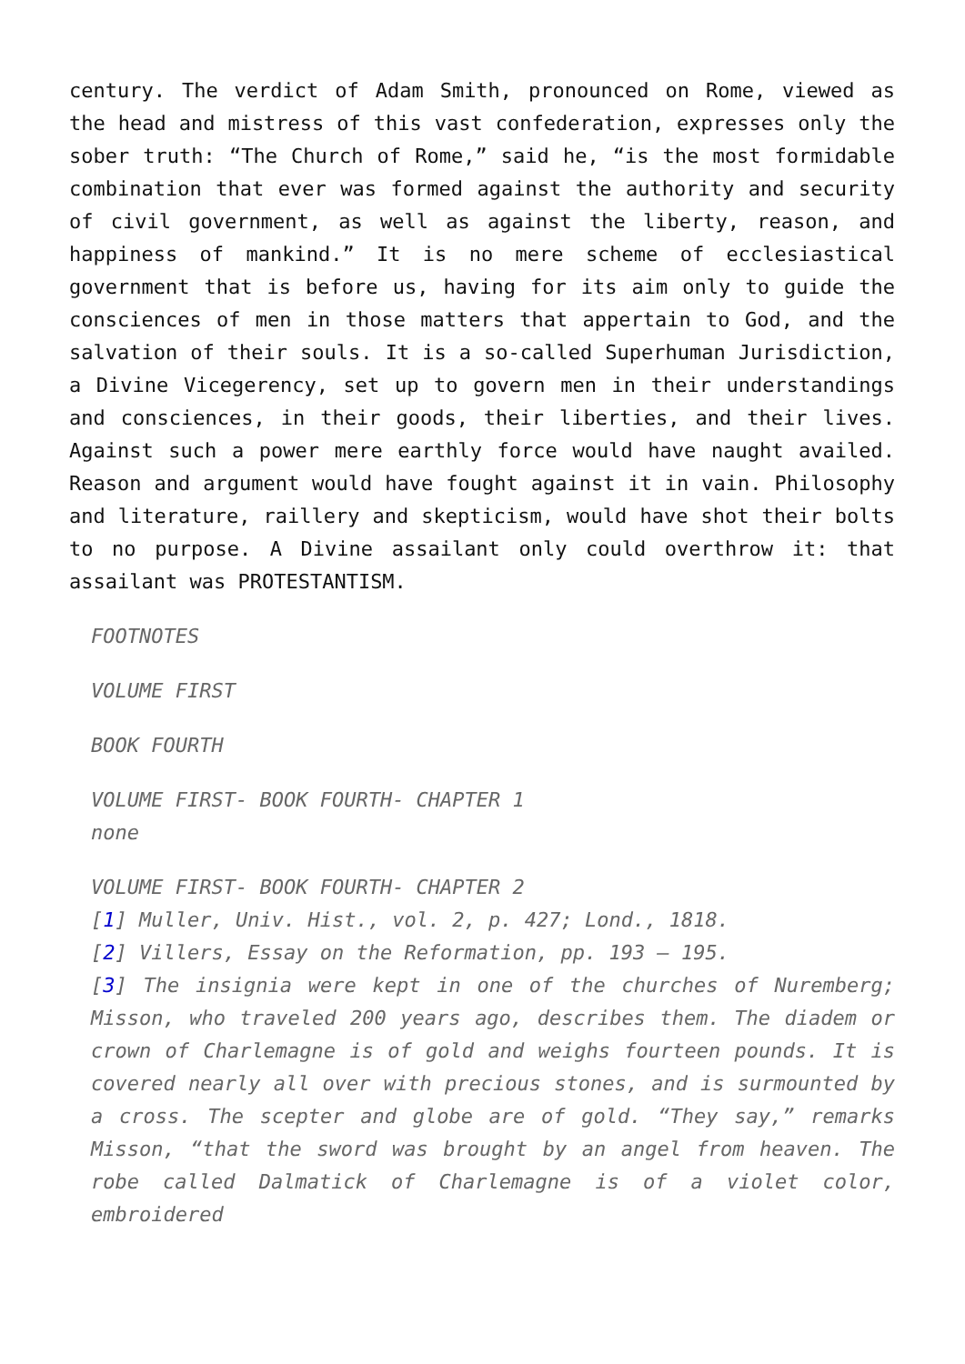century. The verdict of Adam Smith, pronounced on Rome, viewed as the head and mistress of this vast confederation, expresses only the sober truth: “The Church of Rome,” said he, “is the most formidable combination that ever was formed against the authority and security of civil government, as well as against the liberty, reason, and happiness of mankind.” It is no mere scheme of ecclesiastical government that is before us, having for its aim only to guide the consciences of men in those matters that appertain to God, and the salvation of their souls. It is a so-called Superhuman Jurisdiction, a Divine Vicegerency, set up to govern men in their understandings and consciences, in their goods, their liberties, and their lives. Against such a power mere earthly force would have naught availed. Reason and argument would have fought against it in vain. Philosophy and literature, raillery and skepticism, would have shot their bolts to no purpose. A Divine assailant only could overthrow it: that assailant was PROTESTANTISM.
FOOTNOTES
VOLUME FIRST
BOOK FOURTH
VOLUME FIRST- BOOK FOURTH- CHAPTER 1
none
VOLUME FIRST- BOOK FOURTH- CHAPTER 2
[1] Muller, Univ. Hist., vol. 2, p. 427; Lond., 1818.
[2] Villers, Essay on the Reformation, pp. 193 – 195.
[3] The insignia were kept in one of the churches of Nuremberg; Misson, who traveled 200 years ago, describes them. The diadem or crown of Charlemagne is of gold and weighs fourteen pounds. It is covered nearly all over with precious stones, and is surmounted by a cross. The scepter and globe are of gold. “They say,” remarks Misson, “that the sword was brought by an angel from heaven. The robe called Dalmatick of Charlemagne is of a violet color, embroidered